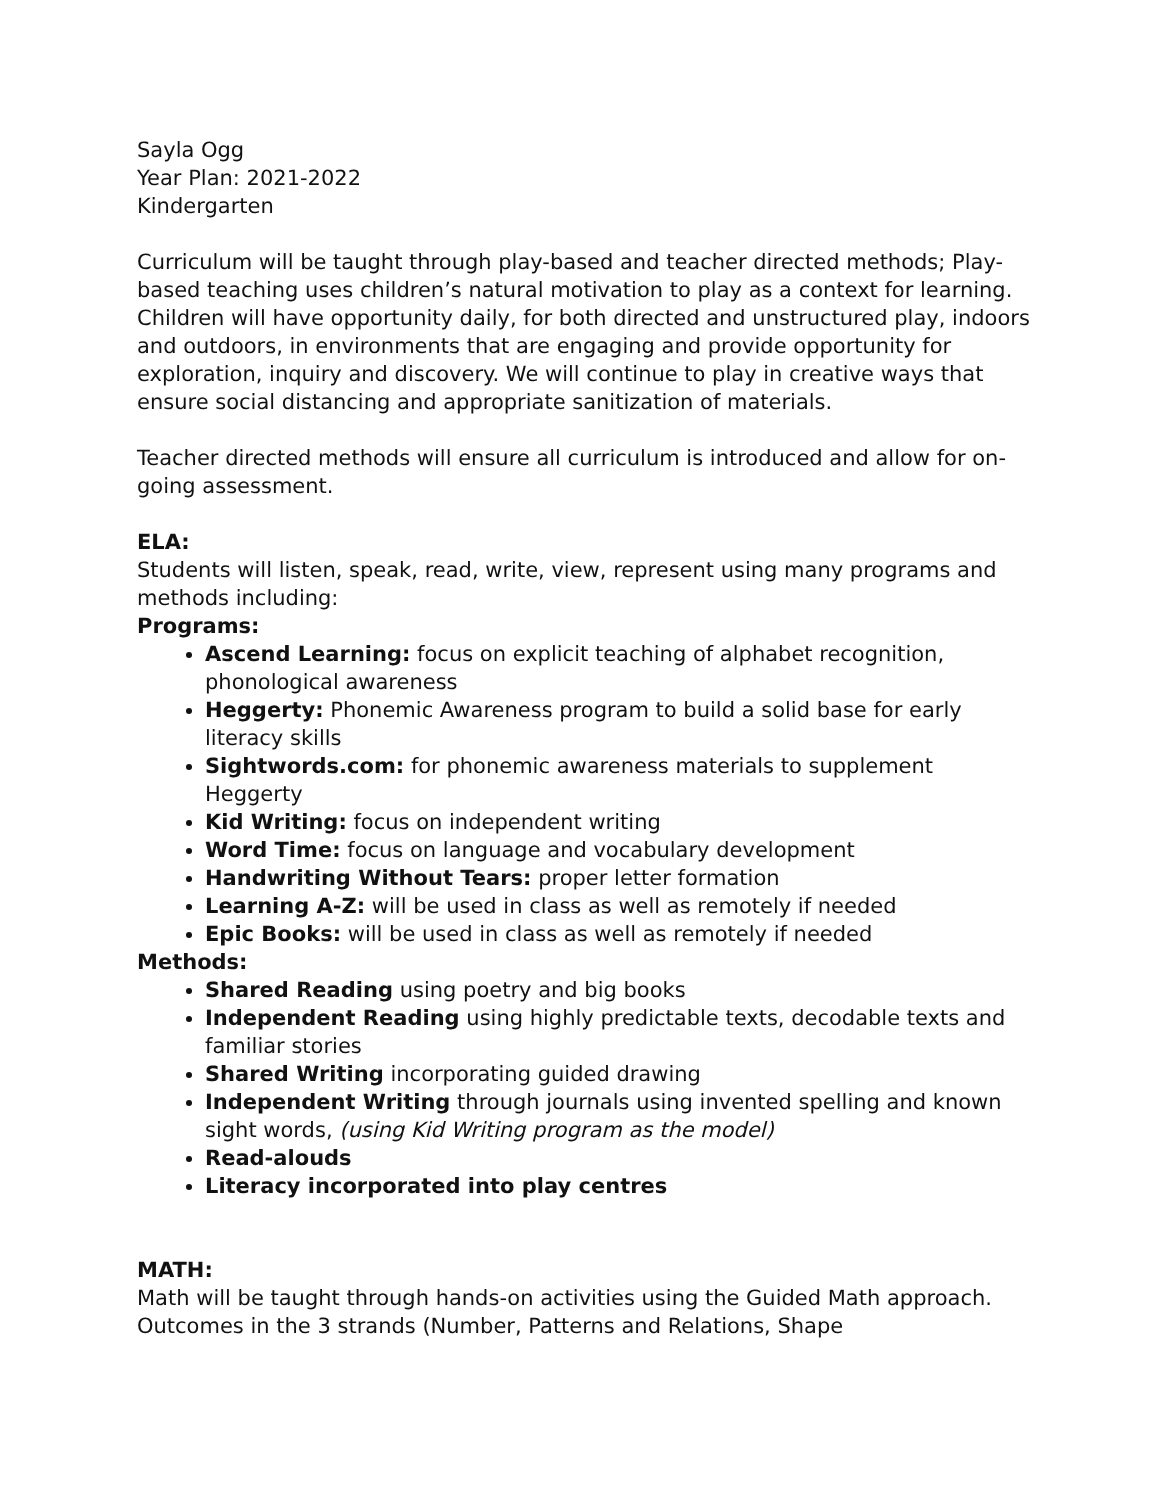Sayla Ogg
Year Plan: 2021-2022
Kindergarten
Curriculum will be taught through play-based and teacher directed methods; Play-based teaching uses children’s natural motivation to play as a context for learning. Children will have opportunity daily, for both directed and unstructured play, indoors and outdoors, in environments that are engaging and provide opportunity for exploration, inquiry and discovery. We will continue to play in creative ways that ensure social distancing and appropriate sanitization of materials.
Teacher directed methods will ensure all curriculum is introduced and allow for on-going assessment.
ELA:
Students will listen, speak, read, write, view, represent using many programs and methods including:
Programs:
Ascend Learning: focus on explicit teaching of alphabet recognition, phonological awareness
Heggerty: Phonemic Awareness program to build a solid base for early literacy skills
Sightwords.com: for phonemic awareness materials to supplement Heggerty
Kid Writing: focus on independent writing
Word Time: focus on language and vocabulary development
Handwriting Without Tears: proper letter formation
Learning A-Z: will be used in class as well as remotely if needed
Epic Books: will be used in class as well as remotely if needed
Methods:
Shared Reading using poetry and big books
Independent Reading using highly predictable texts, decodable texts and familiar stories
Shared Writing incorporating guided drawing
Independent Writing through journals using invented spelling and known sight words, (using Kid Writing program as the model)
Read-alouds
Literacy incorporated into play centres
MATH:
Math will be taught through hands-on activities using the Guided Math approach. Outcomes in the 3 strands (Number, Patterns and Relations, Shape